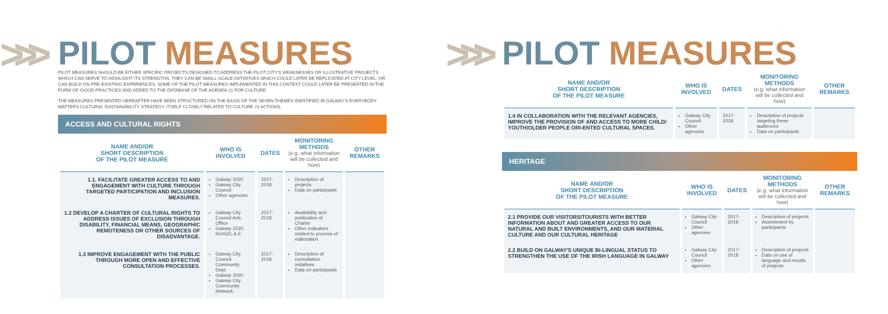>>>
PILOT MEASURES
PILOT MEASURES SHOULD BE EITHER SPECIFIC PROJECTS DESIGNED TO ADDRESS THE PILOT CITY'S WEAKNESSES OR ILLUSTRATIVE PROJECTS WHICH CAN SERVE TO HIGHLIGHT ITS STRENGTHS. THEY CAN BE SMALL-SCALE INITIATIVES WHICH COULD LATER BE REPLICATED AT CITY LEVEL, OR CAN BUILD ON PRE-EXISTING EXPERIENCES. SOME OF THE PILOT MEASURES IMPLEMENTED IN THIS CONTEXT COULD LATER BE PRESENTED IN THE FORM OF 'GOOD PRACTICES' AND ADDED TO THE DATABASE OF THE AGENDA 21 FOR CULTURE.
THE MEASURES PRESENTED HEREAFTER HAVE BEEN STRUCTURED ON THE BASIS OF THE SEVEN THEMES IDENTIFIED IN GALWAY'S EVERYBODY MATTERS CULTURAL SUSTAINABILITY STRATEGY, ITSELF CLOSELY RELATED TO CULTURE 21 ACTIONS.
ACCESS AND CULTURAL RIGHTS
| NAME AND/OR SHORT DESCRIPTION OF THE PILOT MEASURE | WHO IS INVOLVED | DATES | MONITORING METHODS (e.g. what information will be collected and how) | OTHER REMARKS |
| --- | --- | --- | --- | --- |
| 1.1. FACILITATE GREATER ACCESS TO AND ENGAGEMENT WITH CULTURE THROUGH TARGETED PARTICIPATION AND INCLUSION MEASURES. | Galway 2020 Galway City Council Other agencies | 2017-2018 | Description of projects Data on participants | |
| 1.2 DEVELOP A CHARTER OF CULTURAL RIGHTS TO ADDRESS ISSUES OF EXCLUSION THROUGH DISABILITY, FINANCIAL MEANS, GEOGRAPHIC REMOTENESS OR OTHER SOURCES OF DISADVANTAGE. | Galway City Council Arts Office Galway 2020, NUIG/C.A.E | 2017-2018 | Availability and publication of Charter Other indicators related to process of elaboration | |
| 1.3 IMPROVE ENGAGEMENT WITH THE PUBLIC THROUGH MORE OPEN AND EFFECTIVE CONSULTATION PROCESSES. | Galway City Council Community Dept. Galway 2020 Galway City Community Network. | 2017-2018 | Description of consultation initiatives Data on participants | |
>>>
PILOT MEASURES
| NAME AND/OR SHORT DESCRIPTION OF THE PILOT MEASURE | WHO IS INVOLVED | DATES | MONITORING METHODS (e.g. what information will be collected and how) | OTHER REMARKS |
| --- | --- | --- | --- | --- |
| 1.4 IN COLLABORATION WITH THE RELEVANT AGENCIES, IMPROVE THE PROVISION OF AND ACCESS TO MORE CHILD/ YOUTH/OLDER PEOPLE ORI-ENTED CULTURAL SPACES. | Galway City Council Other agencies | 2017-2018 | Description of projects targeting these audiences Data on participants | |
HERITAGE
| NAME AND/OR SHORT DESCRIPTION OF THE PILOT MEASURE | WHO IS INVOLVED | DATES | MONITORING METHODS (e.g. what information will be collected and how) | OTHER REMARKS |
| --- | --- | --- | --- | --- |
| 2.1 PROVIDE OUR VISITORS/TOURISTS WITH BETTER INFORMATION ABOUT AND GREATER ACCESS TO OUR NATURAL AND BUILT ENVIRONMENTS, AND OUR MATERIAL CULTURE AND OUR CULTURAL HERITAGE | Galway City Council Other agencies | 2017-2018 | Description of projects Assessment by participants | |
| 2.2 BUILD ON GALWAY'S UNIQUE BI-LINGUAL STATUS TO STRENGTHEN THE USE OF THE IRISH LANGUAGE IN GALWAY | Galway City Council Other agencies | 2017-2018 | Description of projects Data on use of language and results of projects | |